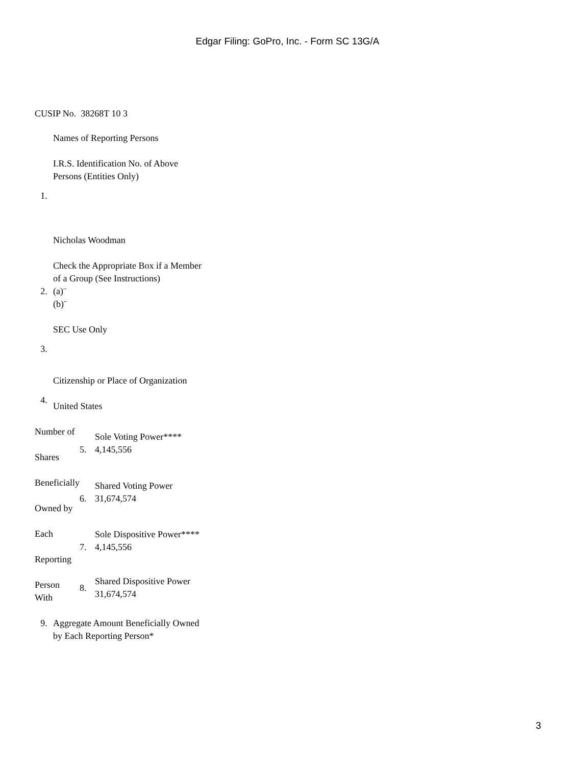Edgar Filing: GoPro, Inc. - Form SC 13G/A
CUSIP No. 38268T 10 3
| 1. | Names of Reporting Persons I.R.S. Identification No. of Above Persons (Entities Only) Nicholas Woodman |
| 2. | Check the Appropriate Box if a Member of a Group (See Instructions) (a)¨ (b)¨ |
| 3. | SEC Use Only |
| 4. | Citizenship or Place of Organization United States |
| Number of Shares Beneficially Owned by Each Reporting Person With | 5. | Sole Voting Power**** 4,145,556 |
| | 6. | Shared Voting Power 31,674,574 |
| | 7. | Sole Dispositive Power**** 4,145,556 |
| | 8. | Shared Dispositive Power 31,674,574 |
| 9. | Aggregate Amount Beneficially Owned by Each Reporting Person* |
3